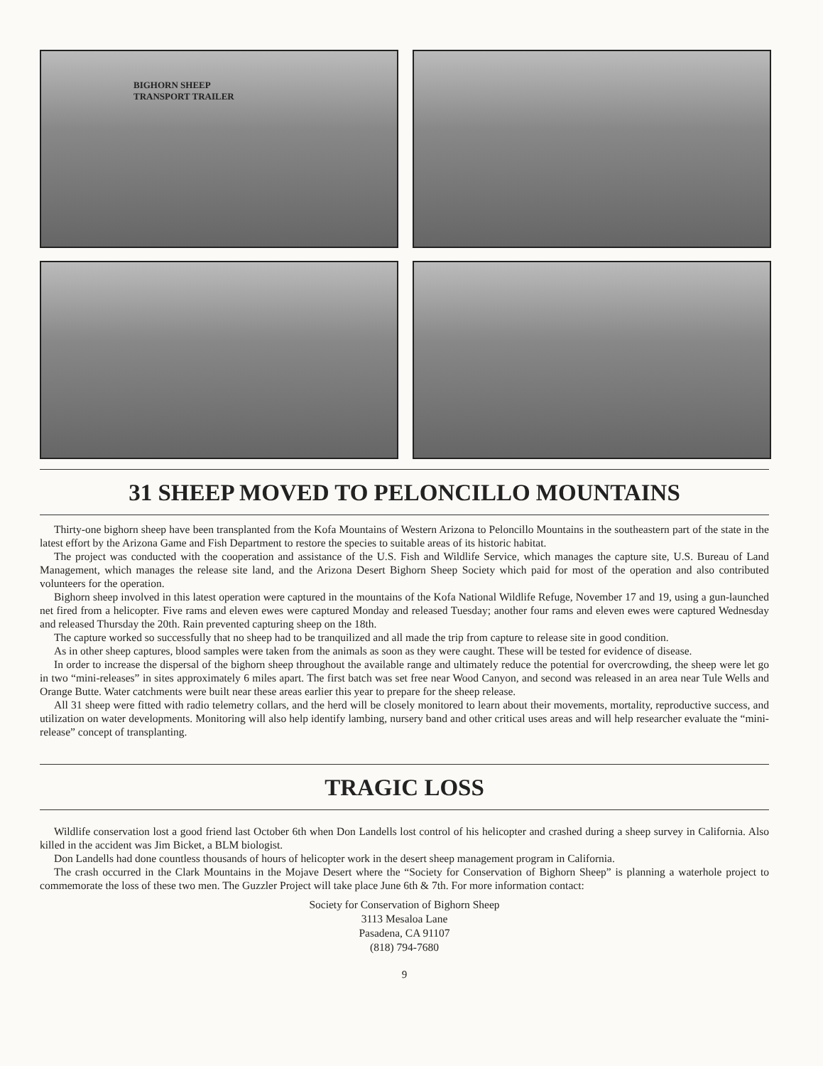BIGHORN SHEEP
TRANSPORT TRAILER
31 SHEEP MOVED TO PELONCILLO MOUNTAINS
Thirty-one bighorn sheep have been transplanted from the Kofa Mountains of Western Arizona to Peloncillo Mountains in the southeastern part of the state in the latest effort by the Arizona Game and Fish Department to restore the species to suitable areas of its historic habitat.
The project was conducted with the cooperation and assistance of the U.S. Fish and Wildlife Service, which manages the capture site, U.S. Bureau of Land Management, which manages the release site land, and the Arizona Desert Bighorn Sheep Society which paid for most of the operation and also contributed volunteers for the operation.
Bighorn sheep involved in this latest operation were captured in the mountains of the Kofa National Wildlife Refuge, November 17 and 19, using a gun-launched net fired from a helicopter. Five rams and eleven ewes were captured Monday and released Tuesday; another four rams and eleven ewes were captured Wednesday and released Thursday the 20th. Rain prevented capturing sheep on the 18th.
The capture worked so successfully that no sheep had to be tranquilized and all made the trip from capture to release site in good condition.
As in other sheep captures, blood samples were taken from the animals as soon as they were caught. These will be tested for evidence of disease.
In order to increase the dispersal of the bighorn sheep throughout the available range and ultimately reduce the potential for overcrowding, the sheep were let go in two “mini-releases” in sites approximately 6 miles apart. The first batch was set free near Wood Canyon, and second was released in an area near Tule Wells and Orange Butte. Water catchments were built near these areas earlier this year to prepare for the sheep release.
All 31 sheep were fitted with radio telemetry collars, and the herd will be closely monitored to learn about their movements, mortality, reproductive success, and utilization on water developments. Monitoring will also help identify lambing, nursery band and other critical uses areas and will help researcher evaluate the “mini-release” concept of transplanting.
TRAGIC LOSS
Wildlife conservation lost a good friend last October 6th when Don Landells lost control of his helicopter and crashed during a sheep survey in California. Also killed in the accident was Jim Bicket, a BLM biologist.
Don Landells had done countless thousands of hours of helicopter work in the desert sheep management program in California.
The crash occurred in the Clark Mountains in the Mojave Desert where the “Society for Conservation of Bighorn Sheep” is planning a waterhole project to commemorate the loss of these two men. The Guzzler Project will take place June 6th & 7th. For more information contact:
Society for Conservation of Bighorn Sheep
3113 Mesaloa Lane
Pasadena, CA 91107
(818) 794-7680
9